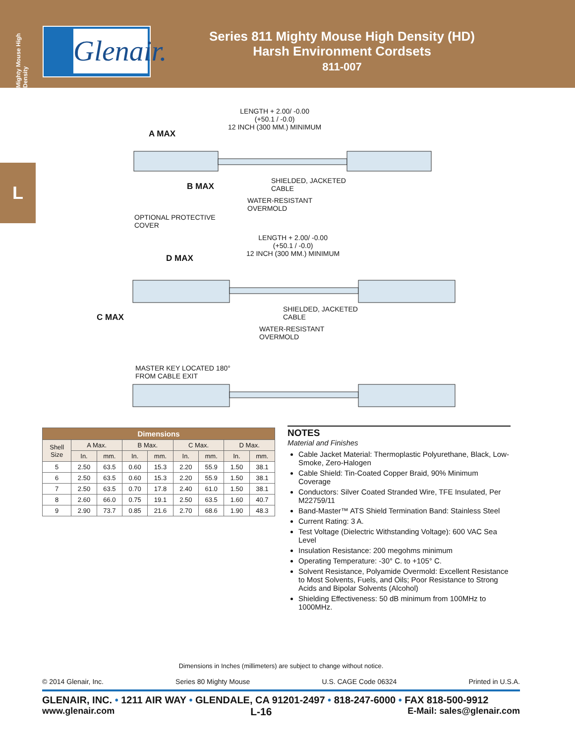Mighty Mouse High Density
Glenair.
Series 811 Mighty Mouse High Density (HD)
Harsh Environment Cordsets
811-007
L
LENGTH + 2.00/ -0.00
(+50.1 / -0.0)
12 INCH (300 MM.) MINIMUM
A MAX
B MAX
SHIELDED, JACKETED
CABLE
WATER-RESISTANT
OVERMOLD
OPTIONAL PROTECTIVE
COVER
LENGTH + 2.00/ -0.00
(+50.1 / -0.0)
12 INCH (300 MM.) MINIMUM
D MAX
C MAX
SHIELDED, JACKETED
CABLE
WATER-RESISTANT
OVERMOLD
MASTER KEY LOCATED 180°
FROM CABLE EXIT
| Dimensions | | | | | | | | |
| --- | --- | --- | --- | --- | --- | --- | --- | --- |
| Shell Size | A Max. | | B Max. | | C Max. | | D Max. | |
| | In. | mm. | In. | mm. | In. | mm. | In. | mm. |
| 5 | 2.50 | 63.5 | 0.60 | 15.3 | 2.20 | 55.9 | 1.50 | 38.1 |
| 6 | 2.50 | 63.5 | 0.60 | 15.3 | 2.20 | 55.9 | 1.50 | 38.1 |
| 7 | 2.50 | 63.5 | 0.70 | 17.8 | 2.40 | 61.0 | 1.50 | 38.1 |
| 8 | 2.60 | 66.0 | 0.75 | 19.1 | 2.50 | 63.5 | 1.60 | 40.7 |
| 9 | 2.90 | 73.7 | 0.85 | 21.6 | 2.70 | 68.6 | 1.90 | 48.3 |
NOTES
Material and Finishes
Cable Jacket Material: Thermoplastic Polyurethane, Black, Low-Smoke, Zero-Halogen
Cable Shield: Tin-Coated Copper Braid, 90% Minimum Coverage
Conductors: Silver Coated Stranded Wire, TFE Insulated, Per M22759/11
Band-Master™ ATS Shield Termination Band: Stainless Steel
Current Rating: 3 A.
Test Voltage (Dielectric Withstanding Voltage): 600 VAC Sea Level
Insulation Resistance: 200 megohms minimum
Operating Temperature: -30° C. to +105° C.
Solvent Resistance, Polyamide Overmold: Excellent Resistance to Most Solvents, Fuels, and Oils; Poor Resistance to Strong Acids and Bipolar Solvents (Alcohol)
Shielding Effectiveness: 50 dB minimum from 100MHz to 1000MHz.
Dimensions in Inches (millimeters) are subject to change without notice.
© 2014 Glenair, Inc. Series 80 Mighty Mouse U.S. CAGE Code 06324 Printed in U.S.A.
GLENAIR, INC. • 1211 AIR WAY • GLENDALE, CA 91201-2497 • 818-247-6000 • FAX 818-500-9912
www.glenair.com L-16 E-Mail: sales@glenair.com